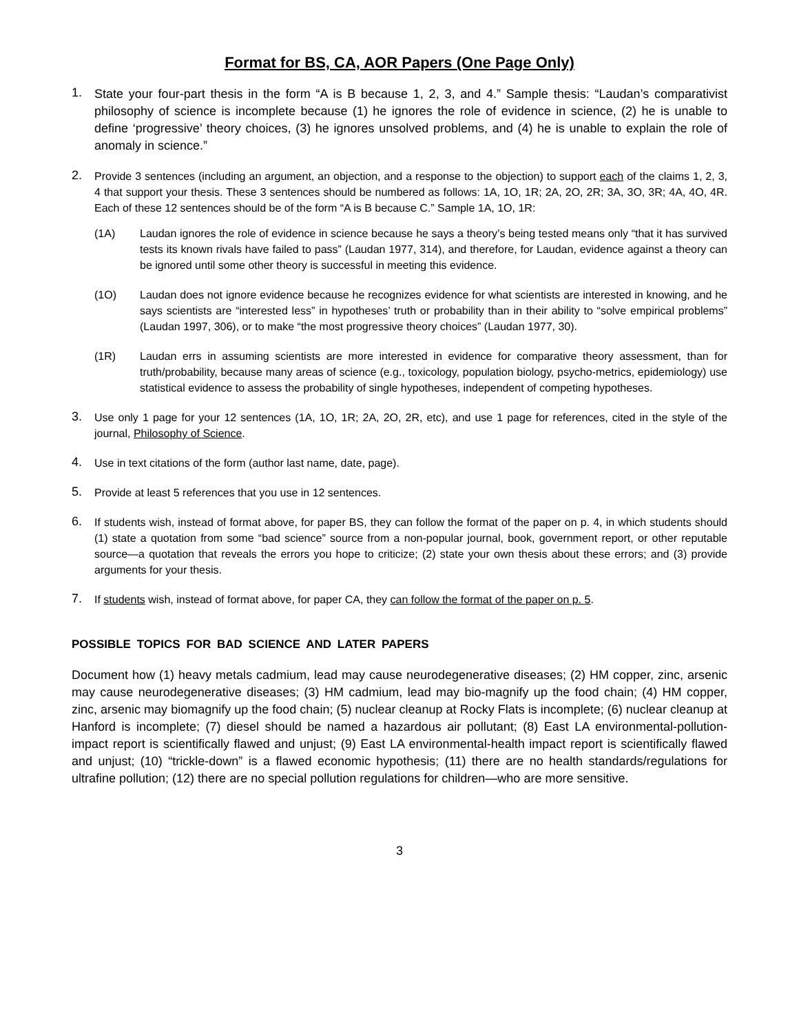Format for BS, CA, AOR Papers (One Page Only)
1.
State your four-part thesis in the form “A is B because 1, 2, 3, and 4.” Sample thesis: “Laudan’s comparativist philosophy of science is incomplete because (1) he ignores the role of evidence in science, (2) he is unable to define ‘progressive’ theory choices, (3) he ignores unsolved problems, and (4) he is unable to explain the role of anomaly in science.”
2.
Provide 3 sentences (including an argument, an objection, and a response to the objection) to support each of the claims 1, 2, 3, 4 that support your thesis. These 3 sentences should be numbered as follows: 1A, 1O, 1R; 2A, 2O, 2R; 3A, 3O, 3R; 4A, 4O, 4R. Each of these 12 sentences should be of the form “A is B because C.” Sample 1A, 1O, 1R:
(1A) Laudan ignores the role of evidence in science because he says a theory’s being tested means only “that it has survived tests its known rivals have failed to pass” (Laudan 1977, 314), and therefore, for Laudan, evidence against a theory can be ignored until some other theory is successful in meeting this evidence.
(1O) Laudan does not ignore evidence because he recognizes evidence for what scientists are interested in knowing, and he says scientists are “interested less” in hypotheses’ truth or probability than in their ability to “solve empirical problems” (Laudan 1997, 306), or to make “the most progressive theory choices” (Laudan 1977, 30).
(1R) Laudan errs in assuming scientists are more interested in evidence for comparative theory assessment, than for truth/probability, because many areas of science (e.g., toxicology, population biology, psycho-metrics, epidemiology) use statistical evidence to assess the probability of single hypotheses, independent of competing hypotheses.
3.
Use only 1 page for your 12 sentences (1A, 1O, 1R; 2A, 2O, 2R, etc), and use 1 page for references, cited in the style of the journal, Philosophy of Science.
4.
Use in text citations of the form (author last name, date, page).
5.
Provide at least 5 references that you use in 12 sentences.
6.
If students wish, instead of format above, for paper BS, they can follow the format of the paper on p. 4, in which students should (1) state a quotation from some “bad science” source from a non-popular journal, book, government report, or other reputable source—a quotation that reveals the errors you hope to criticize; (2) state your own thesis about these errors; and (3) provide arguments for your thesis.
7.
If students wish, instead of format above, for paper CA, they can follow the format of the paper on p. 5.
POSSIBLE TOPICS FOR BAD SCIENCE AND LATER PAPERS
Document how (1) heavy metals cadmium, lead may cause neurodegenerative diseases; (2) HM copper, zinc, arsenic may cause neurodegenerative diseases; (3) HM cadmium, lead may bio-magnify up the food chain; (4) HM copper, zinc, arsenic may biomagnify up the food chain; (5) nuclear cleanup at Rocky Flats is incomplete; (6) nuclear cleanup at Hanford is incomplete; (7) diesel should be named a hazardous air pollutant; (8) East LA environmental-pollution-impact report is scientifically flawed and unjust; (9) East LA environmental-health impact report is scientifically flawed and unjust; (10) “trickle-down” is a flawed economic hypothesis; (11) there are no health standards/regulations for ultrafine pollution; (12) there are no special pollution regulations for children—who are more sensitive.
3